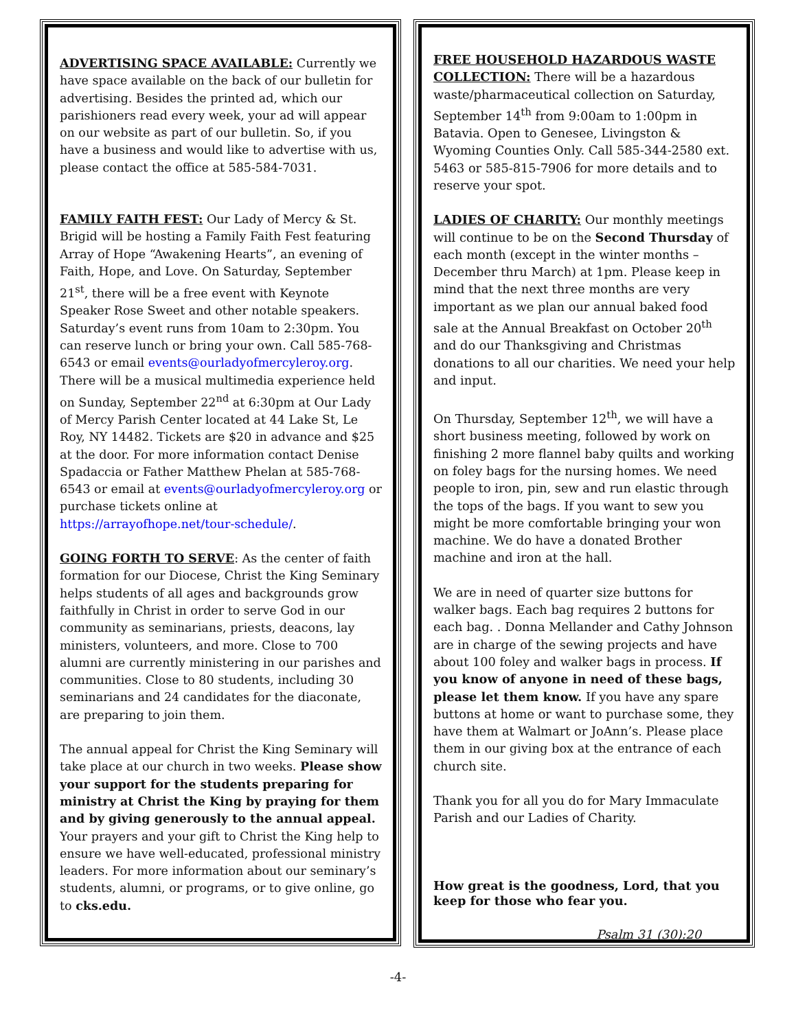ADVERTISING SPACE AVAILABLE: Currently we have space available on the back of our bulletin for advertising. Besides the printed ad, which our parishioners read every week, your ad will appear on our website as part of our bulletin. So, if you have a business and would like to advertise with us, please contact the office at 585-584-7031.
FAMILY FAITH FEST: Our Lady of Mercy & St. Brigid will be hosting a Family Faith Fest featuring Array of Hope “Awakening Hearts”, an evening of Faith, Hope, and Love. On Saturday, September 21<sup>st</sup>, there will be a free event with Keynote Speaker Rose Sweet and other notable speakers. Saturday’s event runs from 10am to 2:30pm. You can reserve lunch or bring your own. Call 585-768-6543 or email events@ourladyofmercyleroy.org. There will be a musical multimedia experience held on Sunday, September 22<sup>nd</sup> at 6:30pm at Our Lady of Mercy Parish Center located at 44 Lake St, Le Roy, NY 14482. Tickets are $20 in advance and $25 at the door. For more information contact Denise Spadaccia or Father Matthew Phelan at 585-768-6543 or email at events@ourladyofmercyleroy.org or purchase tickets online at https://arrayofhope.net/tour-schedule/.
GOING FORTH TO SERVE: As the center of faith formation for our Diocese, Christ the King Seminary helps students of all ages and backgrounds grow faithfully in Christ in order to serve God in our community as seminarians, priests, deacons, lay ministers, volunteers, and more. Close to 700 alumni are currently ministering in our parishes and communities. Close to 80 students, including 30 seminarians and 24 candidates for the diaconate, are preparing to join them.
The annual appeal for Christ the King Seminary will take place at our church in two weeks. Please show your support for the students preparing for ministry at Christ the King by praying for them and by giving generously to the annual appeal. Your prayers and your gift to Christ the King help to ensure we have well-educated, professional ministry leaders. For more information about our seminary’s students, alumni, or programs, or to give online, go to cks.edu.
FREE HOUSEHOLD HAZARDOUS WASTE COLLECTION: There will be a hazardous waste/pharmaceutical collection on Saturday, September 14<sup>th</sup> from 9:00am to 1:00pm in Batavia. Open to Genesee, Livingston & Wyoming Counties Only. Call 585-344-2580 ext. 5463 or 585-815-7906 for more details and to reserve your spot.
LADIES OF CHARITY: Our monthly meetings will continue to be on the Second Thursday of each month (except in the winter months – December thru March) at 1pm. Please keep in mind that the next three months are very important as we plan our annual baked food sale at the Annual Breakfast on October 20<sup>th</sup> and do our Thanksgiving and Christmas donations to all our charities. We need your help and input.
On Thursday, September 12<sup>th</sup>, we will have a short business meeting, followed by work on finishing 2 more flannel baby quilts and working on foley bags for the nursing homes. We need people to iron, pin, sew and run elastic through the tops of the bags. If you want to sew you might be more comfortable bringing your won machine. We do have a donated Brother machine and iron at the hall.
We are in need of quarter size buttons for walker bags. Each bag requires 2 buttons for each bag. . Donna Mellander and Cathy Johnson are in charge of the sewing projects and have about 100 foley and walker bags in process. If you know of anyone in need of these bags, please let them know. If you have any spare buttons at home or want to purchase some, they have them at Walmart or JoAnn’s. Please place them in our giving box at the entrance of each church site.
Thank you for all you do for Mary Immaculate Parish and our Ladies of Charity.
How great is the goodness, Lord, that you keep for those who fear you.
Psalm 31 (30):20
-4-